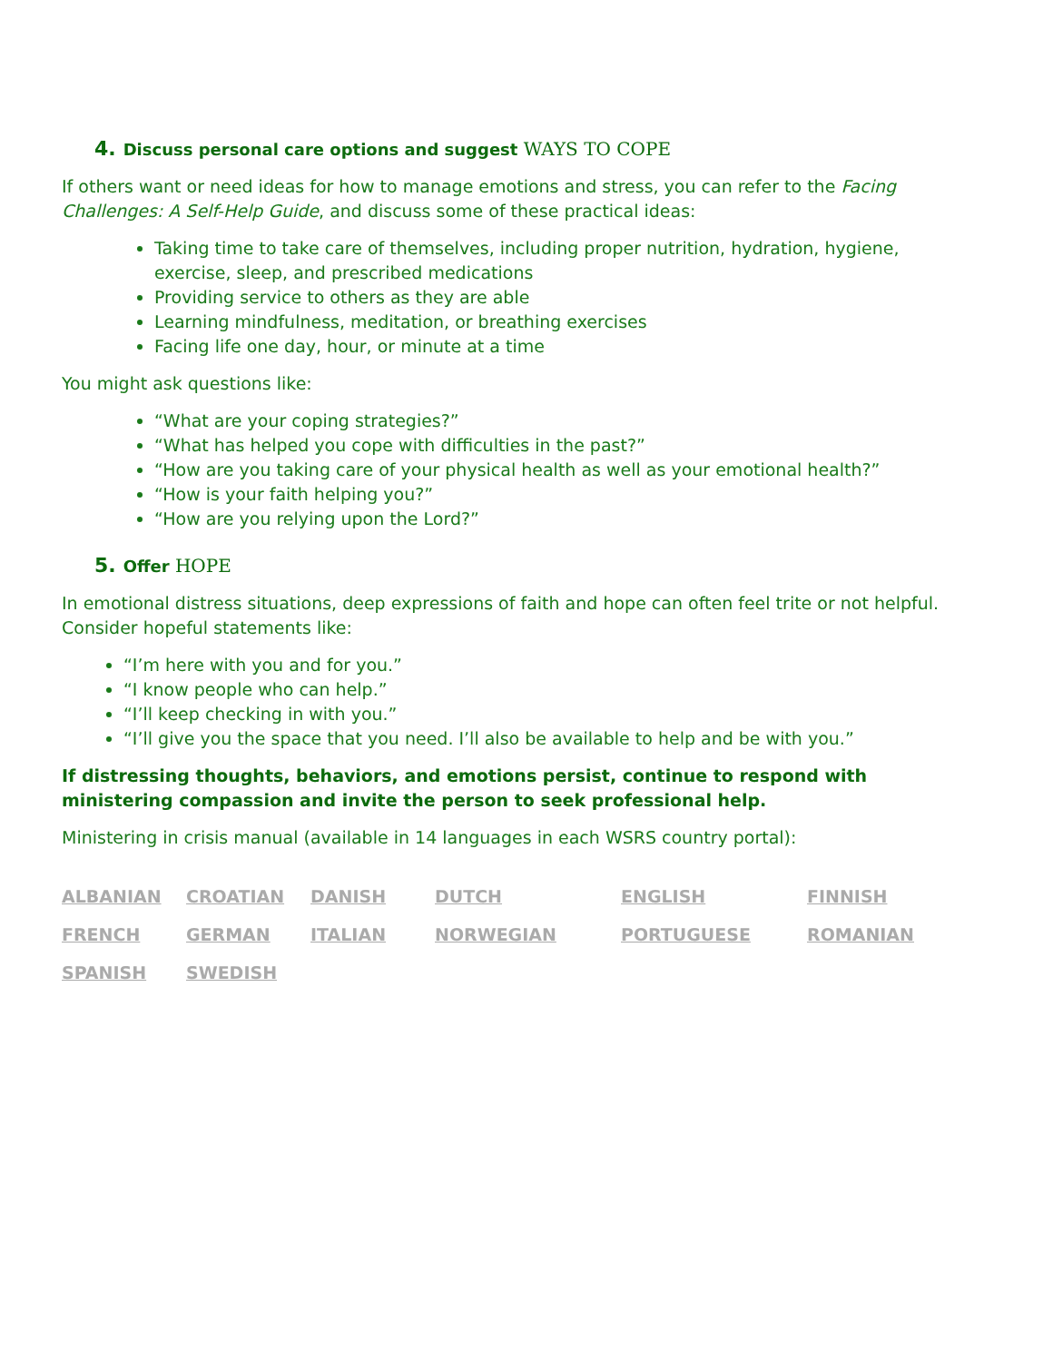4. Discuss personal care options and suggest WAYS TO COPE
If others want or need ideas for how to manage emotions and stress, you can refer to the Facing Challenges: A Self-Help Guide, and discuss some of these practical ideas:
Taking time to take care of themselves, including proper nutrition, hydration, hygiene, exercise, sleep, and prescribed medications
Providing service to others as they are able
Learning mindfulness, meditation, or breathing exercises
Facing life one day, hour, or minute at a time
You might ask questions like:
“What are your coping strategies?”
“What has helped you cope with difficulties in the past?”
“How are you taking care of your physical health as well as your emotional health?”
“How is your faith helping you?”
“How are you relying upon the Lord?”
5. Offer HOPE
In emotional distress situations, deep expressions of faith and hope can often feel trite or not helpful. Consider hopeful statements like:
“I’m here with you and for you.”
“I know people who can help.”
“I’ll keep checking in with you.”
“I’ll give you the space that you need. I’ll also be available to help and be with you.”
If distressing thoughts, behaviors, and emotions persist, continue to respond with ministering compassion and invite the person to seek professional help.
Ministering in crisis manual (available in 14 languages in each WSRS country portal):
| ALBANIAN | CROATIAN | DANISH | DUTCH | ENGLISH | FINNISH |
| FRENCH | GERMAN | ITALIAN | NORWEGIAN | PORTUGUESE | ROMANIAN |
| SPANISH | SWEDISH | | | | |